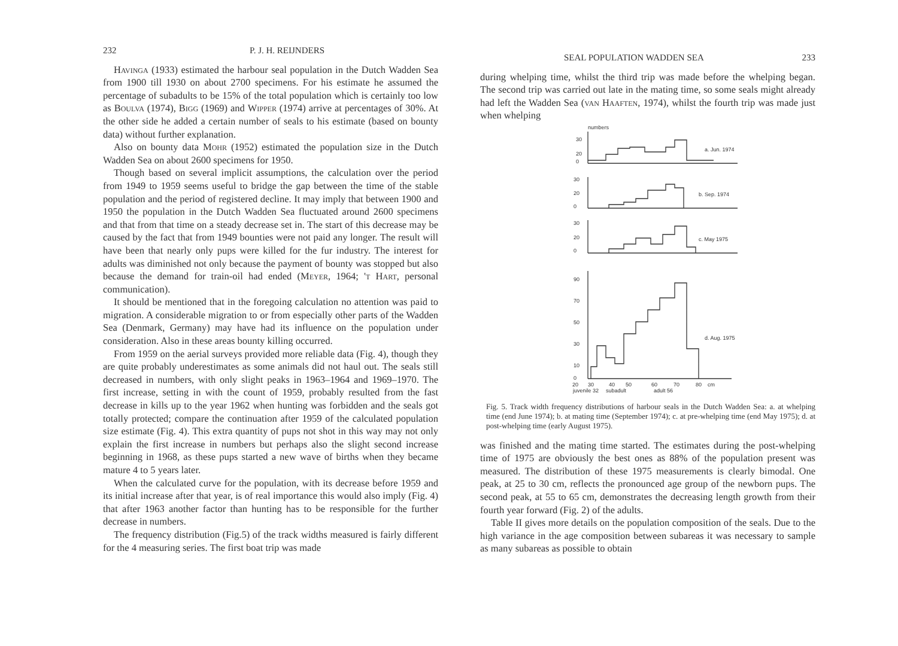232 P. J. H. REIJNDERS
Havinga (1933) estimated the harbour seal population in the Dutch Wadden Sea from 1900 till 1930 on about 2700 specimens. For his estimate he assumed the percentage of subadults to be 15% of the total population which is certainly too low as Boulva (1974), Bigg (1969) and Wipper (1974) arrive at percentages of 30%. At the other side he added a certain number of seals to his estimate (based on bounty data) without further explanation.
Also on bounty data Mohr (1952) estimated the population size in the Dutch Wadden Sea on about 2600 specimens for 1950.
Though based on several implicit assumptions, the calculation over the period from 1949 to 1959 seems useful to bridge the gap between the time of the stable population and the period of registered decline. It may imply that between 1900 and 1950 the population in the Dutch Wadden Sea fluctuated around 2600 specimens and that from that time on a steady decrease set in. The start of this decrease may be caused by the fact that from 1949 bounties were not paid any longer. The result will have been that nearly only pups were killed for the fur industry. The interest for adults was diminished not only because the payment of bounty was stopped but also because the demand for train-oil had ended (Meyer, 1964; 't Hart, personal communication).
It should be mentioned that in the foregoing calculation no attention was paid to migration. A considerable migration to or from especially other parts of the Wadden Sea (Denmark, Germany) may have had its influence on the population under consideration. Also in these areas bounty killing occurred.
From 1959 on the aerial surveys provided more reliable data (Fig. 4), though they are quite probably underestimates as some animals did not haul out. The seals still decreased in numbers, with only slight peaks in 1963–1964 and 1969–1970. The first increase, setting in with the count of 1959, probably resulted from the fast decrease in kills up to the year 1962 when hunting was forbidden and the seals got totally protected; compare the continuation after 1959 of the calculated population size estimate (Fig. 4). This extra quantity of pups not shot in this way may not only explain the first increase in numbers but perhaps also the slight second increase beginning in 1968, as these pups started a new wave of births when they became mature 4 to 5 years later.
When the calculated curve for the population, with its decrease before 1959 and its initial increase after that year, is of real importance this would also imply (Fig. 4) that after 1963 another factor than hunting has to be responsible for the further decrease in numbers.
The frequency distribution (Fig.5) of the track widths measured is fairly different for the 4 measuring series. The first boat trip was made
SEAL POPULATION WADDEN SEA 233
during whelping time, whilst the third trip was made before the whelping began. The second trip was carried out late in the mating time, so some seals might already had left the Wadden Sea (van Haaften, 1974), whilst the fourth trip was made just when whelping
numbers
30
20
0
30
20
0
30
20
0
90
70
50
30
10
0
a. Jun. 1974
b. Sep. 1974
c. May 1975
d. Aug. 1975
20
30
40
50
60
70
80
cm
juvenile 32
subadult
adult 56
Fig. 5. Track width frequency distributions of harbour seals in the Dutch Wadden Sea: a. at whelping time (end June 1974); b. at mating time (September 1974); c. at pre-whelping time (end May 1975); d. at post-whelping time (early August 1975).
was finished and the mating time started. The estimates during the post-whelping time of 1975 are obviously the best ones as 88% of the population present was measured. The distribution of these 1975 measurements is clearly bimodal. One peak, at 25 to 30 cm, reflects the pronounced age group of the newborn pups. The second peak, at 55 to 65 cm, demonstrates the decreasing length growth from their fourth year forward (Fig. 2) of the adults.
Table II gives more details on the population composition of the seals. Due to the high variance in the age composition between subareas it was necessary to sample as many subareas as possible to obtain